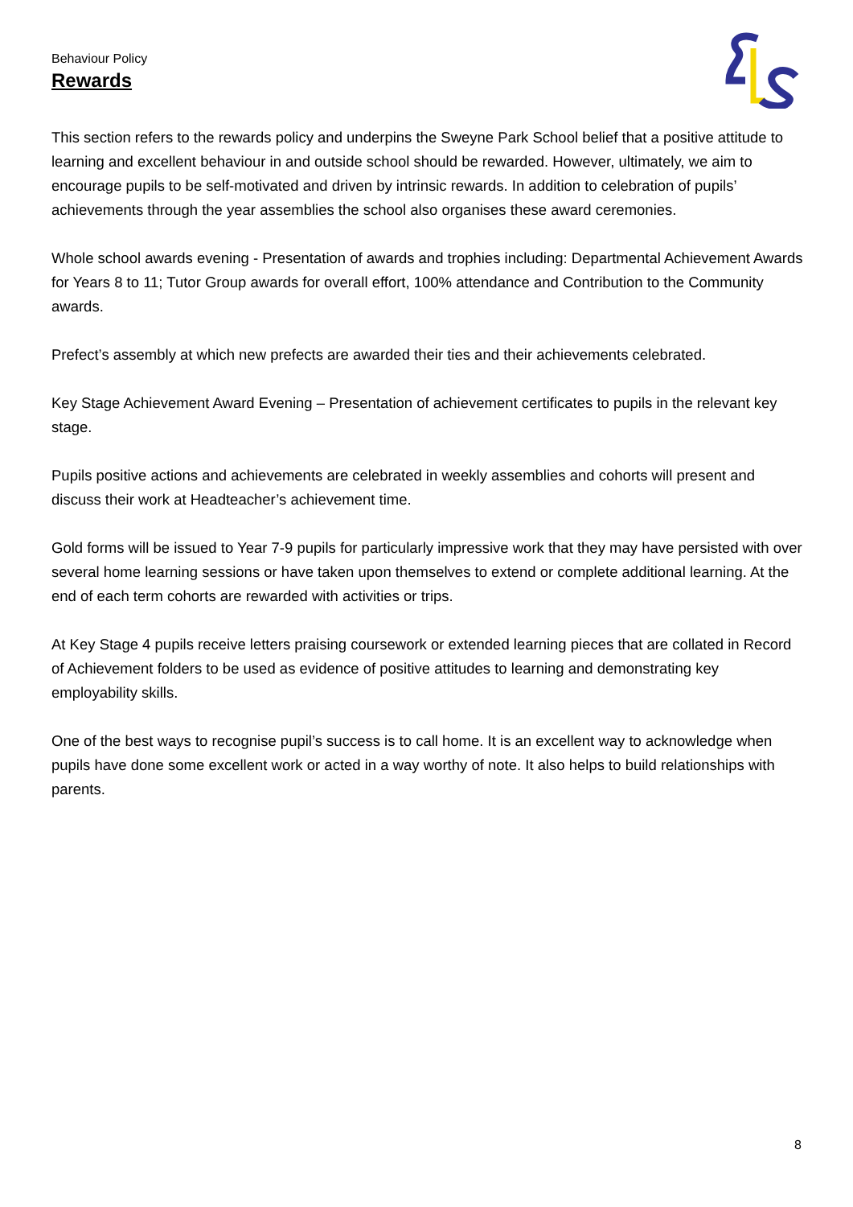Behaviour Policy
Rewards
This section refers to the rewards policy and underpins the Sweyne Park School belief that a positive attitude to learning and excellent behaviour in and outside school should be rewarded. However, ultimately, we aim to encourage pupils to be self-motivated and driven by intrinsic rewards. In addition to celebration of pupils’ achievements through the year assemblies the school also organises these award ceremonies.
Whole school awards evening - Presentation of awards and trophies including: Departmental Achievement Awards for Years 8 to 11; Tutor Group awards for overall effort, 100% attendance and Contribution to the Community awards.
Prefect’s assembly at which new prefects are awarded their ties and their achievements celebrated.
Key Stage Achievement Award Evening – Presentation of achievement certificates to pupils in the relevant key stage.
Pupils positive actions and achievements are celebrated in weekly assemblies and cohorts will present and discuss their work at Headteacher’s achievement time.
Gold forms will be issued to Year 7-9 pupils for particularly impressive work that they may have persisted with over several home learning sessions or have taken upon themselves to extend or complete additional learning. At the end of each term cohorts are rewarded with activities or trips.
At Key Stage 4 pupils receive letters praising coursework or extended learning pieces that are collated in Record of Achievement folders to be used as evidence of positive attitudes to learning and demonstrating key employability skills.
One of the best ways to recognise pupil’s success is to call home. It is an excellent way to acknowledge when pupils have done some excellent work or acted in a way worthy of note. It also helps to build relationships with parents.
8